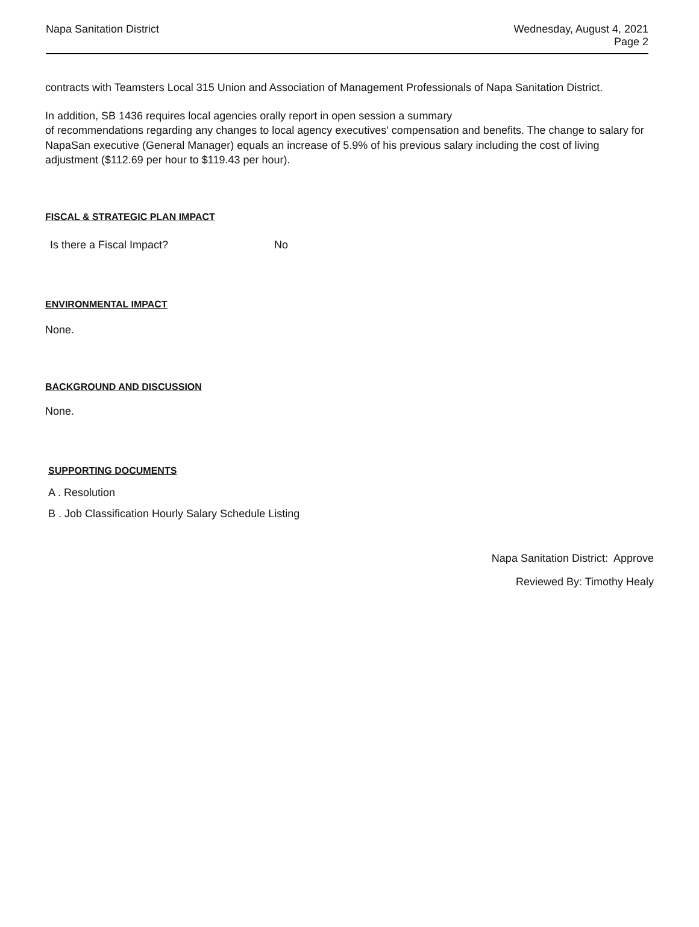Napa Sanitation District
Wednesday, August 4, 2021
Page 2
contracts with Teamsters Local 315 Union and Association of Management Professionals of Napa Sanitation District.
In addition, SB 1436 requires local agencies orally report in open session a summary
of recommendations regarding any changes to local agency executives' compensation and benefits. The change to salary for NapaSan executive (General Manager) equals an increase of 5.9% of his previous salary including the cost of living adjustment ($112.69 per hour to $119.43 per hour).
FISCAL & STRATEGIC PLAN IMPACT
Is there a Fiscal Impact? No
ENVIRONMENTAL IMPACT
None.
BACKGROUND AND DISCUSSION
None.
SUPPORTING DOCUMENTS
A . Resolution
B . Job Classification Hourly Salary Schedule Listing
Napa Sanitation District: Approve
Reviewed By: Timothy Healy